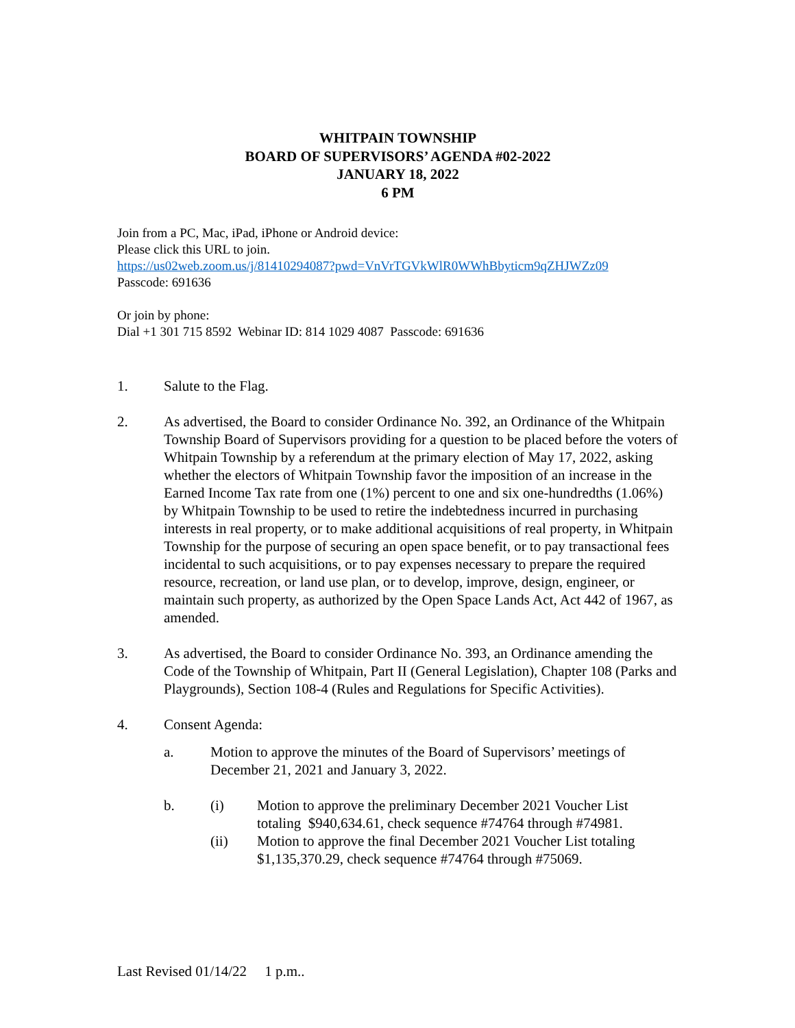WHITPAIN TOWNSHIP
BOARD OF SUPERVISORS’ AGENDA #02-2022
JANUARY 18, 2022
6 PM
Join from a PC, Mac, iPad, iPhone or Android device:
Please click this URL to join.
https://us02web.zoom.us/j/81410294087?pwd=VnVrTGVkWlR0WWhBbyticm9qZHJWZz09
Passcode: 691636
Or join by phone:
Dial +1 301 715 8592 Webinar ID: 814 1029 4087 Passcode: 691636
1. Salute to the Flag.
2. As advertised, the Board to consider Ordinance No. 392, an Ordinance of the Whitpain Township Board of Supervisors providing for a question to be placed before the voters of Whitpain Township by a referendum at the primary election of May 17, 2022, asking whether the electors of Whitpain Township favor the imposition of an increase in the Earned Income Tax rate from one (1%) percent to one and six one-hundredths (1.06%) by Whitpain Township to be used to retire the indebtedness incurred in purchasing interests in real property, or to make additional acquisitions of real property, in Whitpain Township for the purpose of securing an open space benefit, or to pay transactional fees incidental to such acquisitions, or to pay expenses necessary to prepare the required resource, recreation, or land use plan, or to develop, improve, design, engineer, or maintain such property, as authorized by the Open Space Lands Act, Act 442 of 1967, as amended.
3. As advertised, the Board to consider Ordinance No. 393, an Ordinance amending the Code of the Township of Whitpain, Part II (General Legislation), Chapter 108 (Parks and Playgrounds), Section 108-4 (Rules and Regulations for Specific Activities).
4. Consent Agenda:
a. Motion to approve the minutes of the Board of Supervisors’ meetings of December 21, 2021 and January 3, 2022.
b. (i) Motion to approve the preliminary December 2021 Voucher List totaling $940,634.61, check sequence #74764 through #74981.
(ii) Motion to approve the final December 2021 Voucher List totaling $1,135,370.29, check sequence #74764 through #75069.
Last Revised 01/14/22 1 p.m..